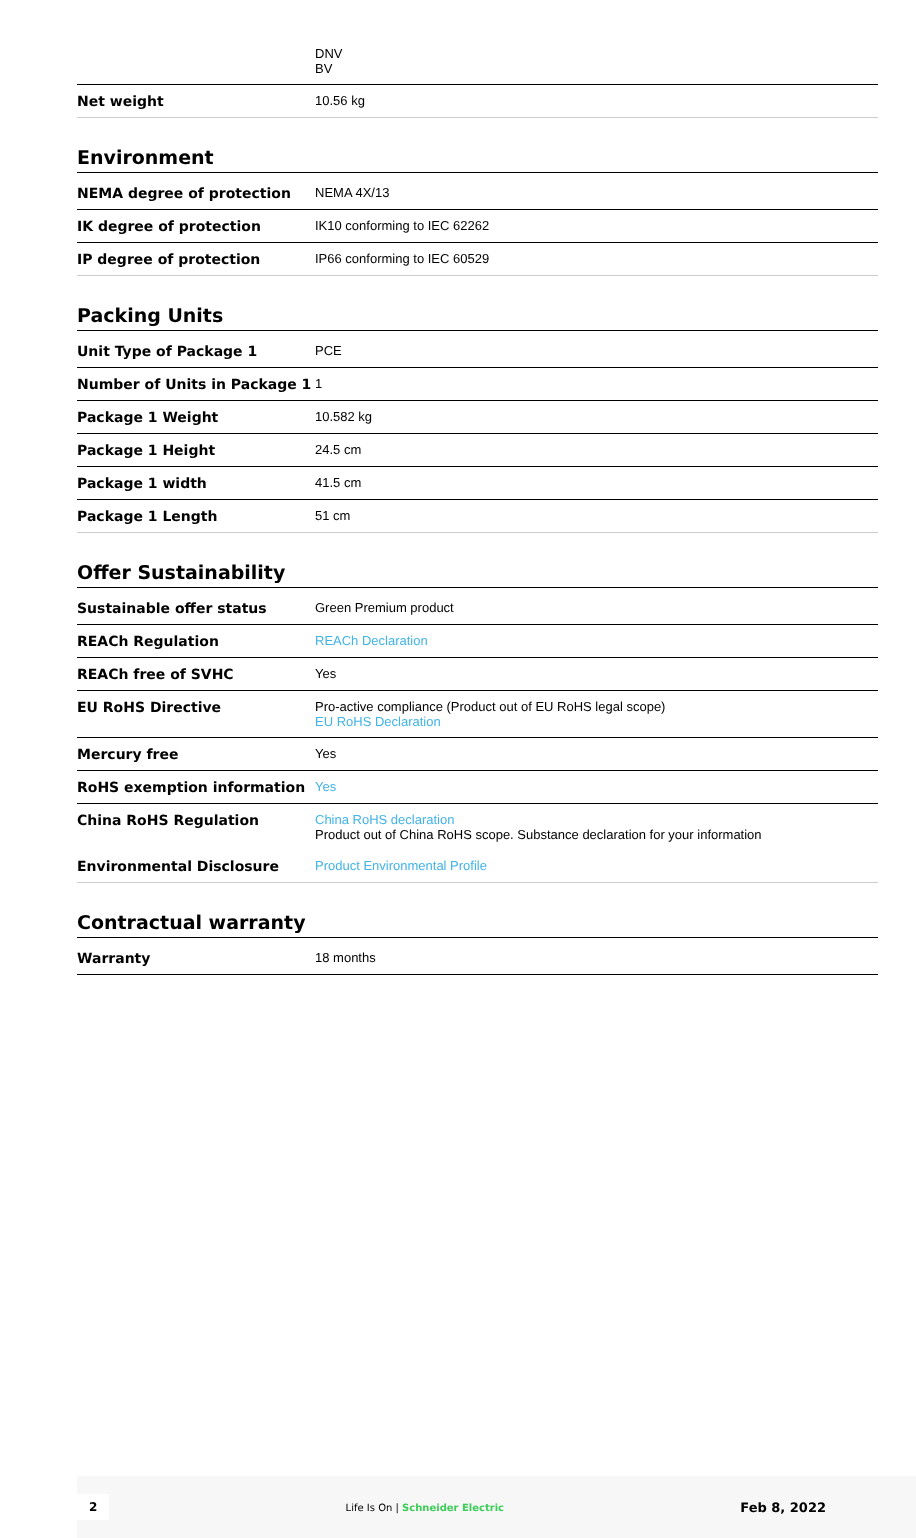| | DNV BV |
| Net weight | 10.56 kg |
Environment
| NEMA degree of protection | NEMA 4X/13 |
| IK degree of protection | IK10 conforming to IEC 62262 |
| IP degree of protection | IP66 conforming to IEC 60529 |
Packing Units
| Unit Type of Package 1 | PCE |
| Number of Units in Package 1 | 1 |
| Package 1 Weight | 10.582 kg |
| Package 1 Height | 24.5 cm |
| Package 1 width | 41.5 cm |
| Package 1 Length | 51 cm |
Offer Sustainability
| Sustainable offer status | Green Premium product |
| REACh Regulation | REACh Declaration |
| REACh free of SVHC | Yes |
| EU RoHS Directive | Pro-active compliance (Product out of EU RoHS legal scope) EU RoHS Declaration |
| Mercury free | Yes |
| RoHS exemption information | Yes |
| China RoHS Regulation | China RoHS declaration Product out of China RoHS scope. Substance declaration for your information |
| Environmental Disclosure | Product Environmental Profile |
Contractual warranty
| Warranty | 18 months |
2 Life Is On | Schneider Electric Feb 8, 2022